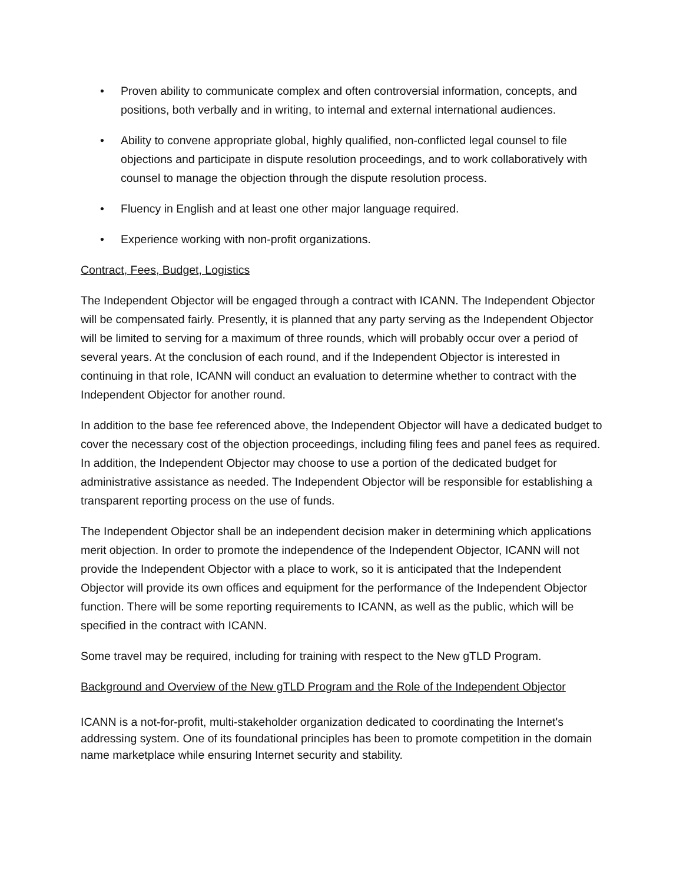• Proven ability to communicate complex and often controversial information, concepts, and positions, both verbally and in writing, to internal and external international audiences.
• Ability to convene appropriate global, highly qualified, non-conflicted legal counsel to file objections and participate in dispute resolution proceedings, and to work collaboratively with counsel to manage the objection through the dispute resolution process.
• Fluency in English and at least one other major language required.
• Experience working with non-profit organizations.
Contract, Fees, Budget, Logistics
The Independent Objector will be engaged through a contract with ICANN. The Independent Objector will be compensated fairly. Presently, it is planned that any party serving as the Independent Objector will be limited to serving for a maximum of three rounds, which will probably occur over a period of several years. At the conclusion of each round, and if the Independent Objector is interested in continuing in that role, ICANN will conduct an evaluation to determine whether to contract with the Independent Objector for another round.
In addition to the base fee referenced above, the Independent Objector will have a dedicated budget to cover the necessary cost of the objection proceedings, including filing fees and panel fees as required. In addition, the Independent Objector may choose to use a portion of the dedicated budget for administrative assistance as needed. The Independent Objector will be responsible for establishing a transparent reporting process on the use of funds.
The Independent Objector shall be an independent decision maker in determining which applications merit objection. In order to promote the independence of the Independent Objector, ICANN will not provide the Independent Objector with a place to work, so it is anticipated that the Independent Objector will provide its own offices and equipment for the performance of the Independent Objector function. There will be some reporting requirements to ICANN, as well as the public, which will be specified in the contract with ICANN.
Some travel may be required, including for training with respect to the New gTLD Program.
Background and Overview of the New gTLD Program and the Role of the Independent Objector
ICANN is a not-for-profit, multi-stakeholder organization dedicated to coordinating the Internet's addressing system. One of its foundational principles has been to promote competition in the domain name marketplace while ensuring Internet security and stability.